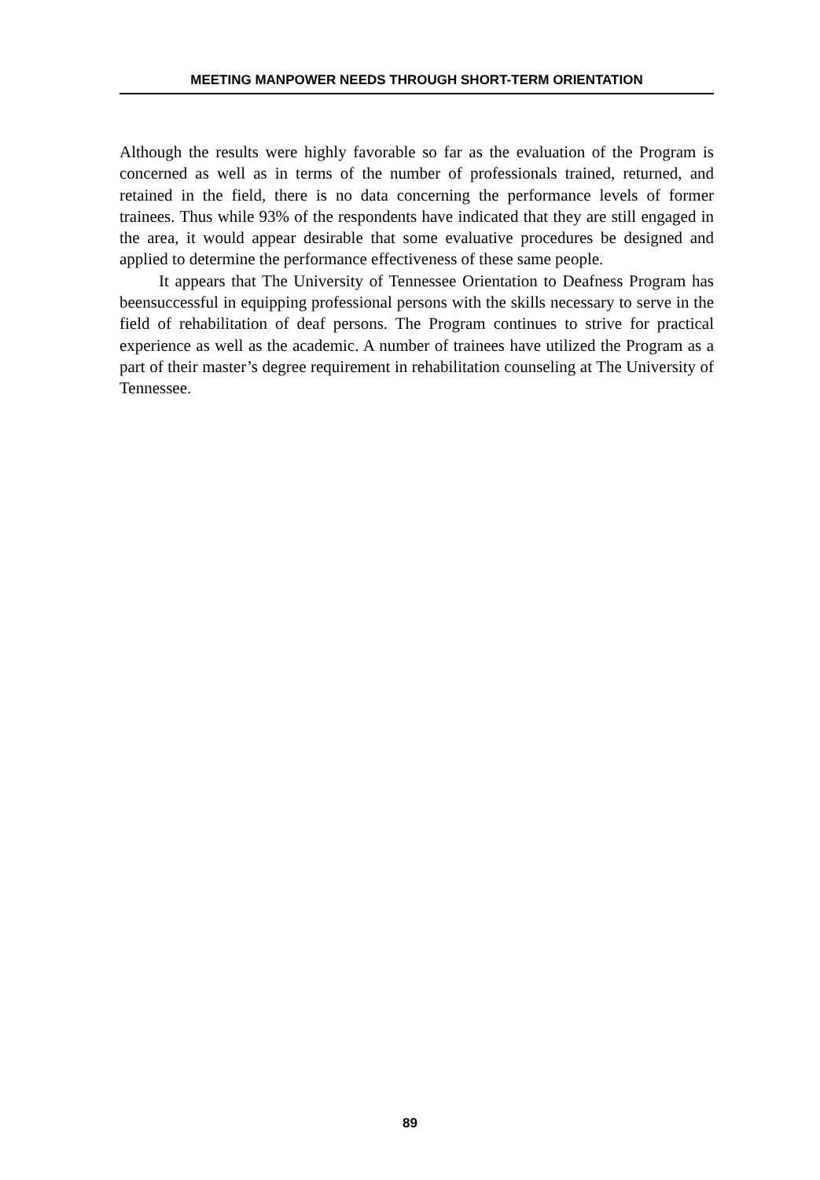MEETING MANPOWER NEEDS THROUGH SHORT-TERM ORIENTATION
Although the results were highly favorable so far as the evaluation of the Program is concerned as well as in terms of the number of professionals trained, returned, and retained in the field, there is no data concerning the performance levels of former trainees. Thus while 93% of the respondents have indicated that they are still engaged in the area, it would appear desirable that some evaluative procedures be designed and applied to determine the performance effectiveness of these same people.
It appears that The University of Tennessee Orientation to Deafness Program has beensuccessful in equipping professional persons with the skills necessary to serve in the field of rehabilitation of deaf persons. The Program continues to strive for practical experience as well as the academic. A number of trainees have utilized the Program as a part of their master’s degree requirement in rehabilitation counseling at The University of Tennessee.
89